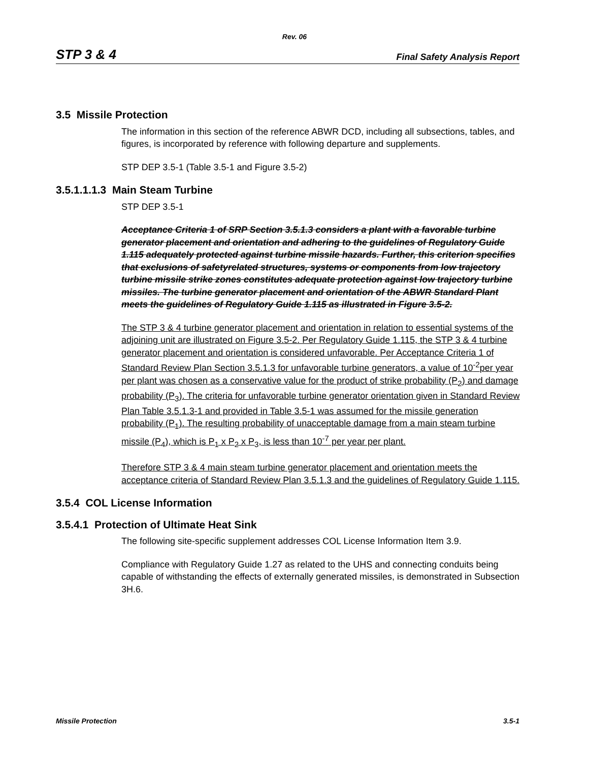Rev. 06
STP 3 & 4 Final Safety Analysis Report
3.5 Missile Protection
The information in this section of the reference ABWR DCD, including all subsections, tables, and figures, is incorporated by reference with following departure and supplements.
STP DEP 3.5-1 (Table 3.5-1 and Figure 3.5-2)
3.5.1.1.1.3 Main Steam Turbine
STP DEP 3.5-1
Acceptance Criteria 1 of SRP Section 3.5.1.3 considers a plant with a favorable turbine generator placement and orientation and adhering to the guidelines of Regulatory Guide 1.115 adequately protected against turbine missile hazards. Further, this criterion specifies that exclusions of safetyrelated structures, systems or components from low trajectory turbine missile strike zones constitutes adequate protection against low trajectory turbine missiles. The turbine generator placement and orientation of the ABWR Standard Plant meets the guidelines of Regulatory Guide 1.115 as illustrated in Figure 3.5-2.
The STP 3 & 4 turbine generator placement and orientation in relation to essential systems of the adjoining unit are illustrated on Figure 3.5-2. Per Regulatory Guide 1.115, the STP 3 & 4 turbine generator placement and orientation is considered unfavorable. Per Acceptance Criteria 1 of Standard Review Plan Section 3.5.1.3 for unfavorable turbine generators, a value of 10<sup>-2</sup>per year per plant was chosen as a conservative value for the product of strike probability (P<sub>2</sub>) and damage probability (P<sub>3</sub>). The criteria for unfavorable turbine generator orientation given in Standard Review Plan Table 3.5.1.3-1 and provided in Table 3.5-1 was assumed for the missile generation probability (P<sub>1</sub>). The resulting probability of unacceptable damage from a main steam turbine missile (P<sub>4</sub>), which is P<sub>1</sub> x P<sub>2</sub> x P<sub>3</sub>, is less than 10<sup>-7</sup> per year per plant.
Therefore STP 3 & 4 main steam turbine generator placement and orientation meets the acceptance criteria of Standard Review Plan 3.5.1.3 and the guidelines of Regulatory Guide 1.115.
3.5.4 COL License Information
3.5.4.1 Protection of Ultimate Heat Sink
The following site-specific supplement addresses COL License Information Item 3.9.
Compliance with Regulatory Guide 1.27 as related to the UHS and connecting conduits being capable of withstanding the effects of externally generated missiles, is demonstrated in Subsection 3H.6.
Missile Protection 3.5-1